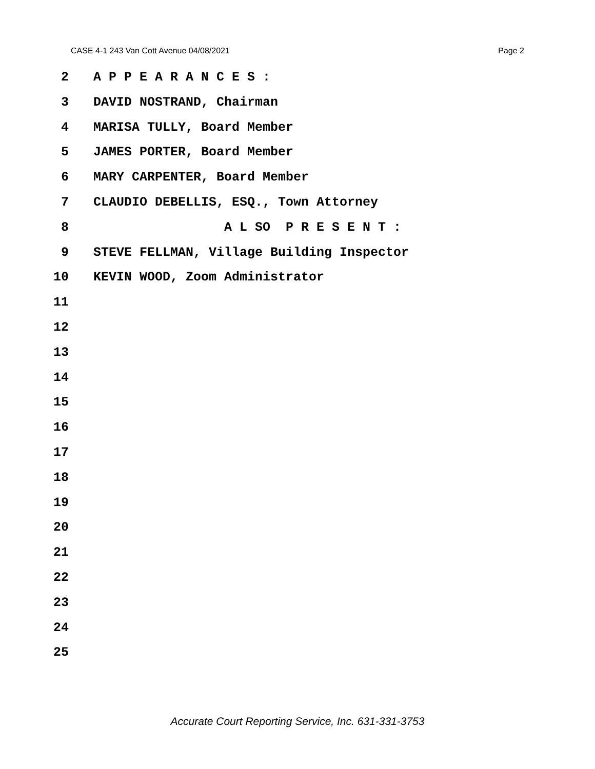CASE 4-1 243 Van Cott Avenue 04/08/2021 Page 2
2 A P P E A R A N C E S :
3 DAVID NOSTRAND, Chairman
4 MARISA TULLY, Board Member
5 JAMES PORTER, Board Member
6 MARY CARPENTER, Board Member
7 CLAUDIO DEBELLIS, ESQ., Town Attorney
8 A L SO P R E S E N T :
9 STEVE FELLMAN, Village Building Inspector
10 KEVIN WOOD, Zoom Administrator
11
12
13
14
15
16
17
18
19
20
21
22
23
24
25
Accurate Court Reporting Service, Inc. 631-331-3753